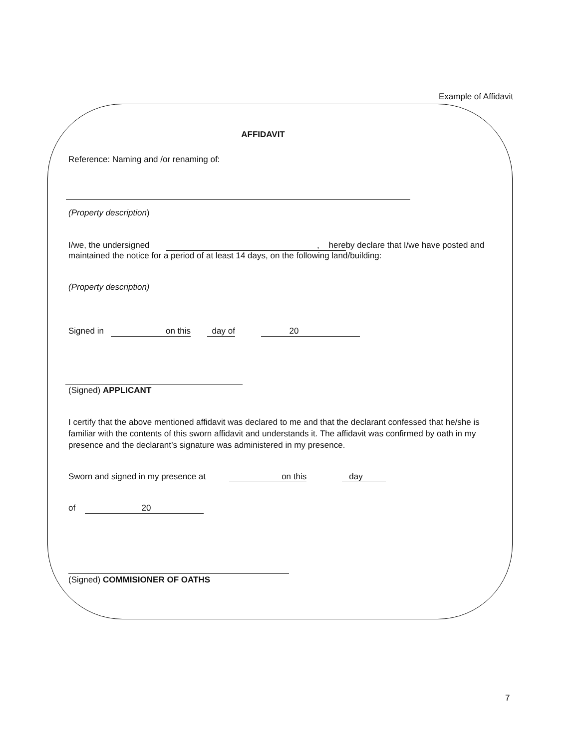Example of Affidavit
AFFIDAVIT
Reference: Naming and /or renaming of:
(Property description)
I/we, the undersigned , here by declare that I/we have posted and maintained the notice for a period of at least 14 days, on the following land/building:
(Property description)
Signed in on this day of 20
(Signed) APPLICANT
I certify that the above mentioned affidavit was declared to me and that the declarant confessed that he/she is familiar with the contents of this sworn affidavit and understands it. The affidavit was confirmed by oath in my presence and the declarant’s signature was administered in my presence.
Sworn and signed in my presence at on this day
of 20
(Signed) COMMISIONER OF OATHS
7